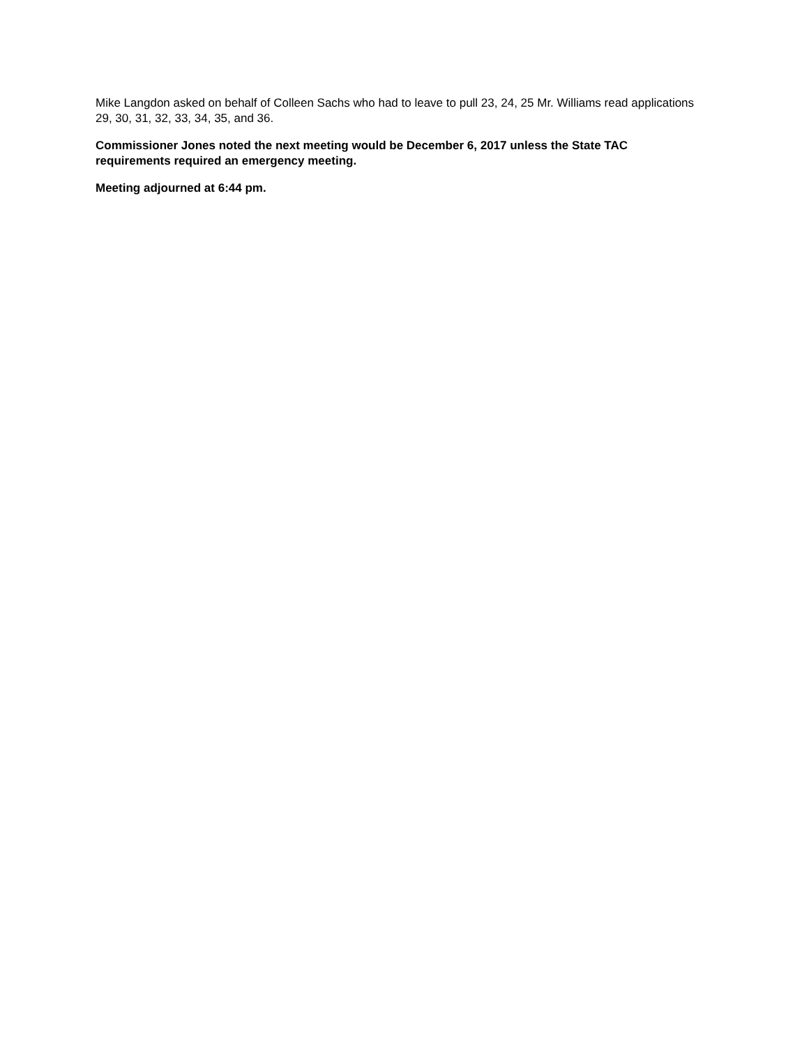Mike Langdon asked on behalf of Colleen Sachs who had to leave to pull 23, 24, 25 Mr. Williams read applications 29, 30, 31, 32, 33, 34, 35, and 36.
Commissioner Jones noted the next meeting would be December 6, 2017 unless the State TAC requirements required an emergency meeting.
Meeting adjourned at 6:44 pm.